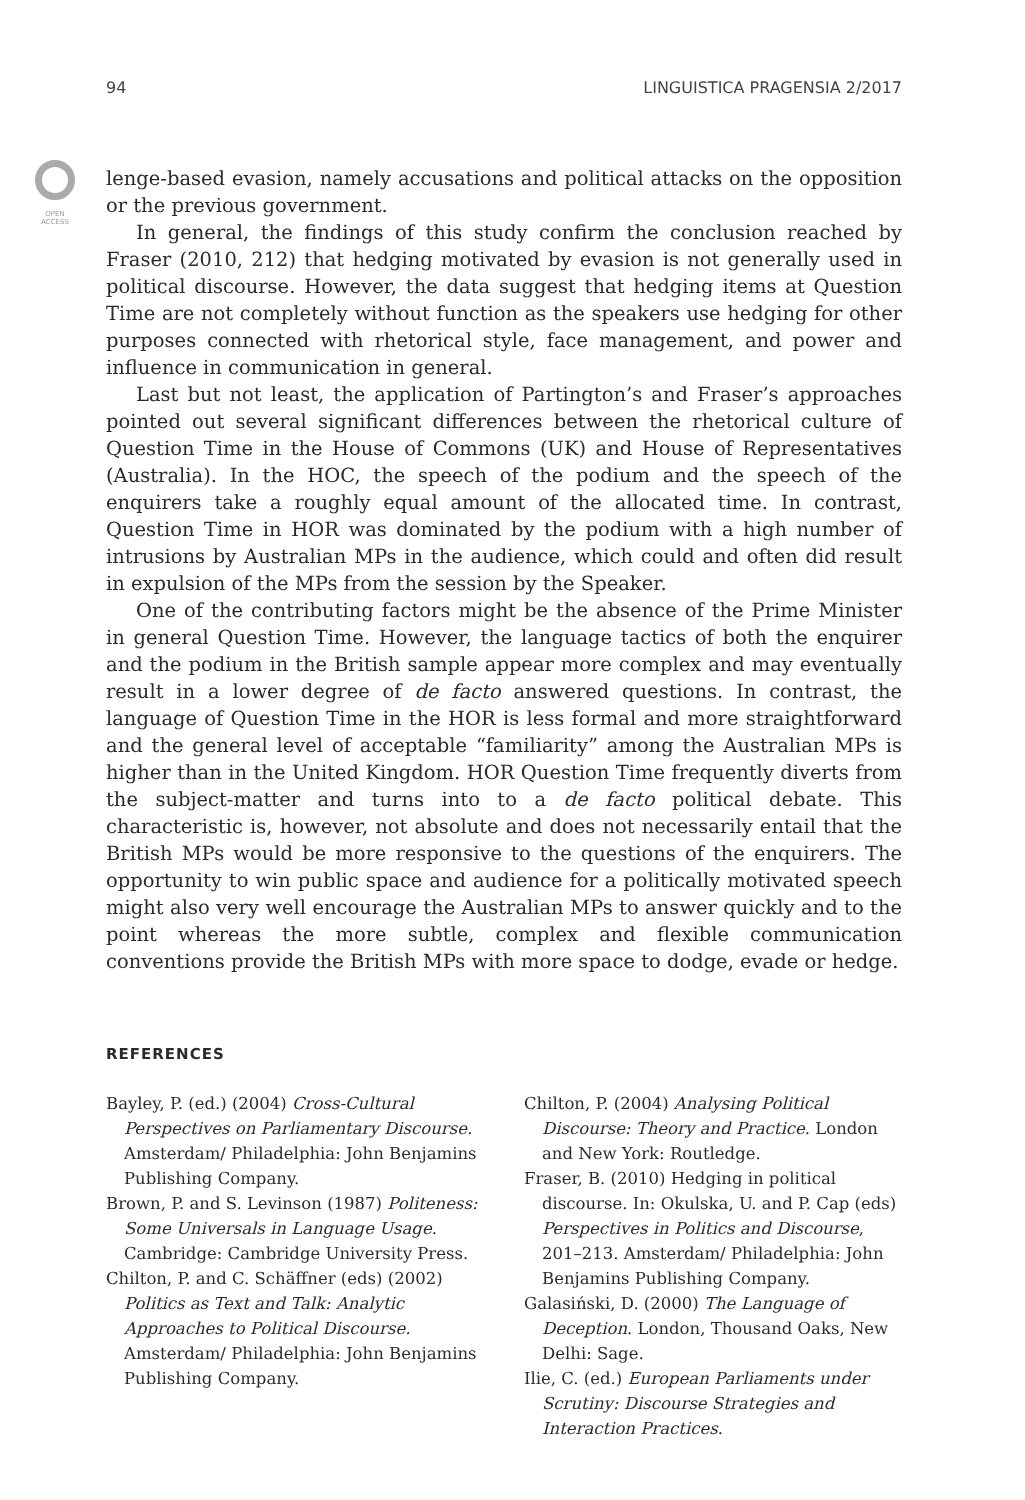OPEN
ACCESS
94 LINGUISTICA PRAGENSIA 2/2017
lenge-based evasion, namely accusations and political attacks on the opposition or the previous government.
In general, the findings of this study confirm the conclusion reached by Fraser (2010, 212) that hedging motivated by evasion is not generally used in political discourse. However, the data suggest that hedging items at Question Time are not completely without function as the speakers use hedging for other purposes connected with rhetorical style, face management, and power and influence in communication in general.
Last but not least, the application of Partington’s and Fraser’s approaches pointed out several significant differences between the rhetorical culture of Question Time in the House of Commons (UK) and House of Representatives (Australia). In the HOC, the speech of the podium and the speech of the enquirers take a roughly equal amount of the allocated time. In contrast, Question Time in HOR was dominated by the podium with a high number of intrusions by Australian MPs in the audience, which could and often did result in expulsion of the MPs from the session by the Speaker.
One of the contributing factors might be the absence of the Prime Minister in general Question Time. However, the language tactics of both the enquirer and the podium in the British sample appear more complex and may eventually result in a lower degree of de facto answered questions. In contrast, the language of Question Time in the HOR is less formal and more straightforward and the general level of acceptable “familiarity” among the Australian MPs is higher than in the United Kingdom. HOR Question Time frequently diverts from the subject-matter and turns into to a de facto political debate. This characteristic is, however, not absolute and does not necessarily entail that the British MPs would be more responsive to the questions of the enquirers. The opportunity to win public space and audience for a politically motivated speech might also very well encourage the Australian MPs to answer quickly and to the point whereas the more subtle, complex and flexible communication conventions provide the British MPs with more space to dodge, evade or hedge.
REFERENCES
Bayley, P. (ed.) (2004) Cross-Cultural Perspectives on Parliamentary Discourse. Amsterdam/ Philadelphia: John Benjamins Publishing Company.
Brown, P. and S. Levinson (1987) Politeness: Some Universals in Language Usage. Cambridge: Cambridge University Press.
Chilton, P. and C. Schäffner (eds) (2002) Politics as Text and Talk: Analytic Approaches to Political Discourse. Amsterdam/ Philadelphia: John Benjamins Publishing Company.
Chilton, P. (2004) Analysing Political Discourse: Theory and Practice. London and New York: Routledge.
Fraser, B. (2010) Hedging in political discourse. In: Okulska, U. and P. Cap (eds) Perspectives in Politics and Discourse, 201–213. Amsterdam/ Philadelphia: John Benjamins Publishing Company.
Galasiński, D. (2000) The Language of Deception. London, Thousand Oaks, New Delhi: Sage.
Ilie, C. (ed.) European Parliaments under Scrutiny: Discourse Strategies and Interaction Practices.